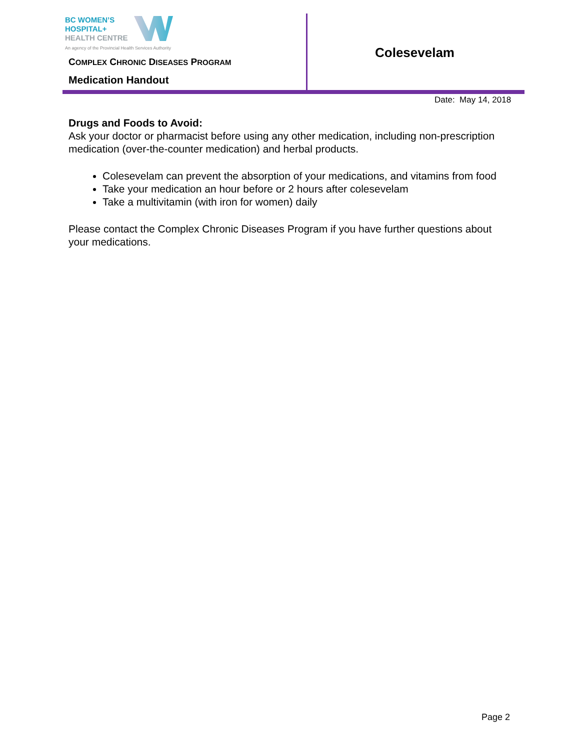BC WOMEN’S
HOSPITAL+
HEALTH CENTRE
An agency of the Provincial Health Services Authority
COMPLEX CHRONIC DISEASES PROGRAM
Medication Handout
Colesevelam
Date: May 14, 2018
Drugs and Foods to Avoid:
Ask your doctor or pharmacist before using any other medication, including non-prescription medication (over-the-counter medication) and herbal products.
Colesevelam can prevent the absorption of your medications, and vitamins from food
Take your medication an hour before or 2 hours after colesevelam
Take a multivitamin (with iron for women) daily
Please contact the Complex Chronic Diseases Program if you have further questions about your medications.
Page 2